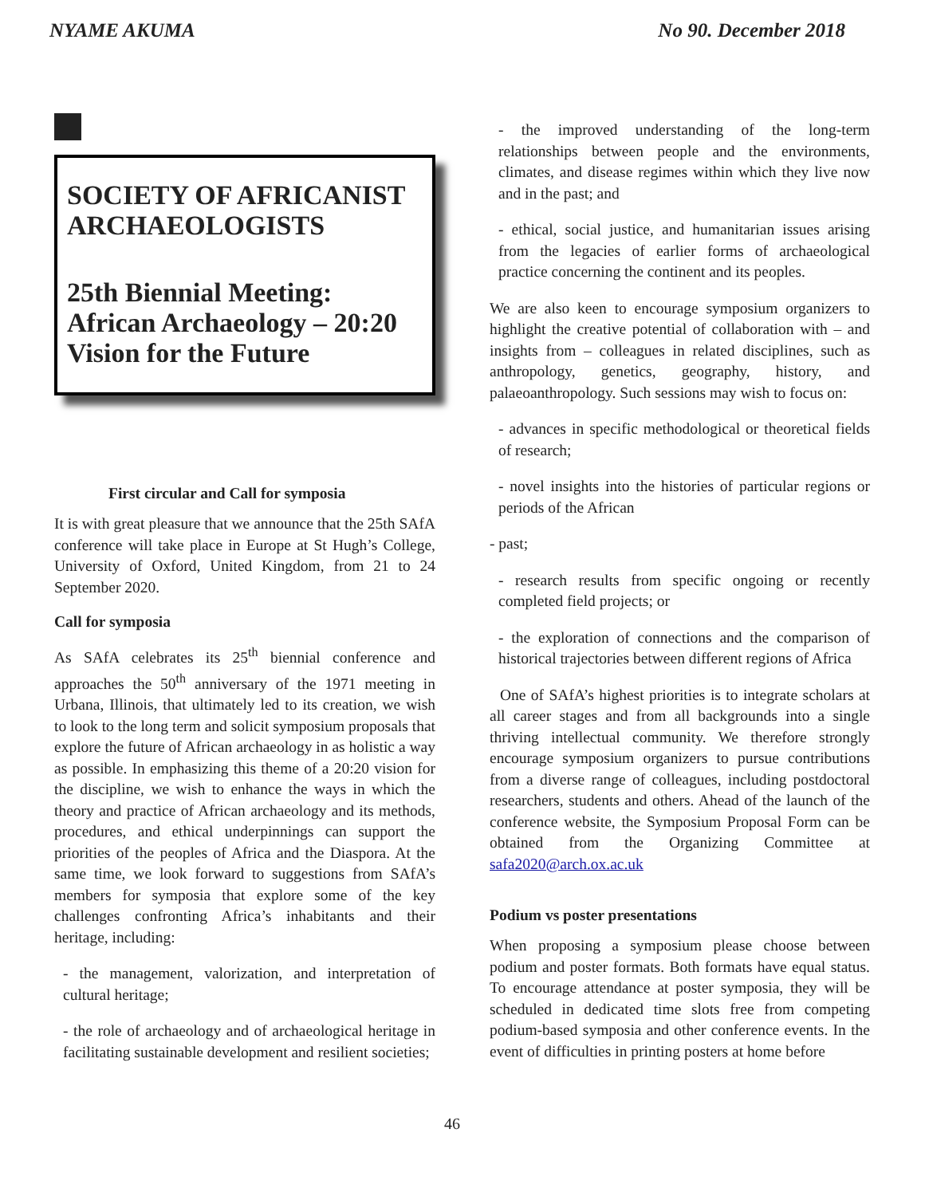NYAME AKUMA No 90. December 2018
SOCIETY OF AFRICANIST ARCHAEOLOGISTS
25th Biennial Meeting: African Archaeology – 20:20 Vision for the Future
First circular and Call for symposia
It is with great pleasure that we announce that the 25th SAfA conference will take place in Europe at St Hugh’s College, University of Oxford, United Kingdom, from 21 to 24 September 2020.
Call for symposia
As SAfA celebrates its 25<sup>th</sup> biennial conference and approaches the 50<sup>th</sup> anniversary of the 1971 meeting in Urbana, Illinois, that ultimately led to its creation, we wish to look to the long term and solicit symposium proposals that explore the future of African archaeology in as holistic a way as possible. In emphasizing this theme of a 20:20 vision for the discipline, we wish to enhance the ways in which the theory and practice of African archaeology and its methods, procedures, and ethical underpinnings can support the priorities of the peoples of Africa and the Diaspora. At the same time, we look forward to suggestions from SAfA’s members for symposia that explore some of the key challenges confronting Africa’s inhabitants and their heritage, including:
- the management, valorization, and interpretation of cultural heritage;
- the role of archaeology and of archaeological heritage in facilitating sustainable development and resilient societies;
- the improved understanding of the long-term relationships between people and the environments, climates, and disease regimes within which they live now and in the past; and
- ethical, social justice, and humanitarian issues arising from the legacies of earlier forms of archaeological practice concerning the continent and its peoples.
We are also keen to encourage symposium organizers to highlight the creative potential of collaboration with – and insights from – colleagues in related disciplines, such as anthropology, genetics, geography, history, and palaeoanthropology. Such sessions may wish to focus on:
- advances in specific methodological or theoretical fields of research;
- novel insights into the histories of particular regions or periods of the African
- past;
- research results from specific ongoing or recently completed field projects; or
- the exploration of connections and the comparison of historical trajectories between different regions of Africa
One of SAfA’s highest priorities is to integrate scholars at all career stages and from all backgrounds into a single thriving intellectual community. We therefore strongly encourage symposium organizers to pursue contributions from a diverse range of colleagues, including postdoctoral researchers, students and others. Ahead of the launch of the conference website, the Symposium Proposal Form can be obtained from the Organizing Committee at safa2020@arch.ox.ac.uk
Podium vs poster presentations
When proposing a symposium please choose between podium and poster formats. Both formats have equal status. To encourage attendance at poster symposia, they will be scheduled in dedicated time slots free from competing podium-based symposia and other conference events. In the event of difficulties in printing posters at home before
46